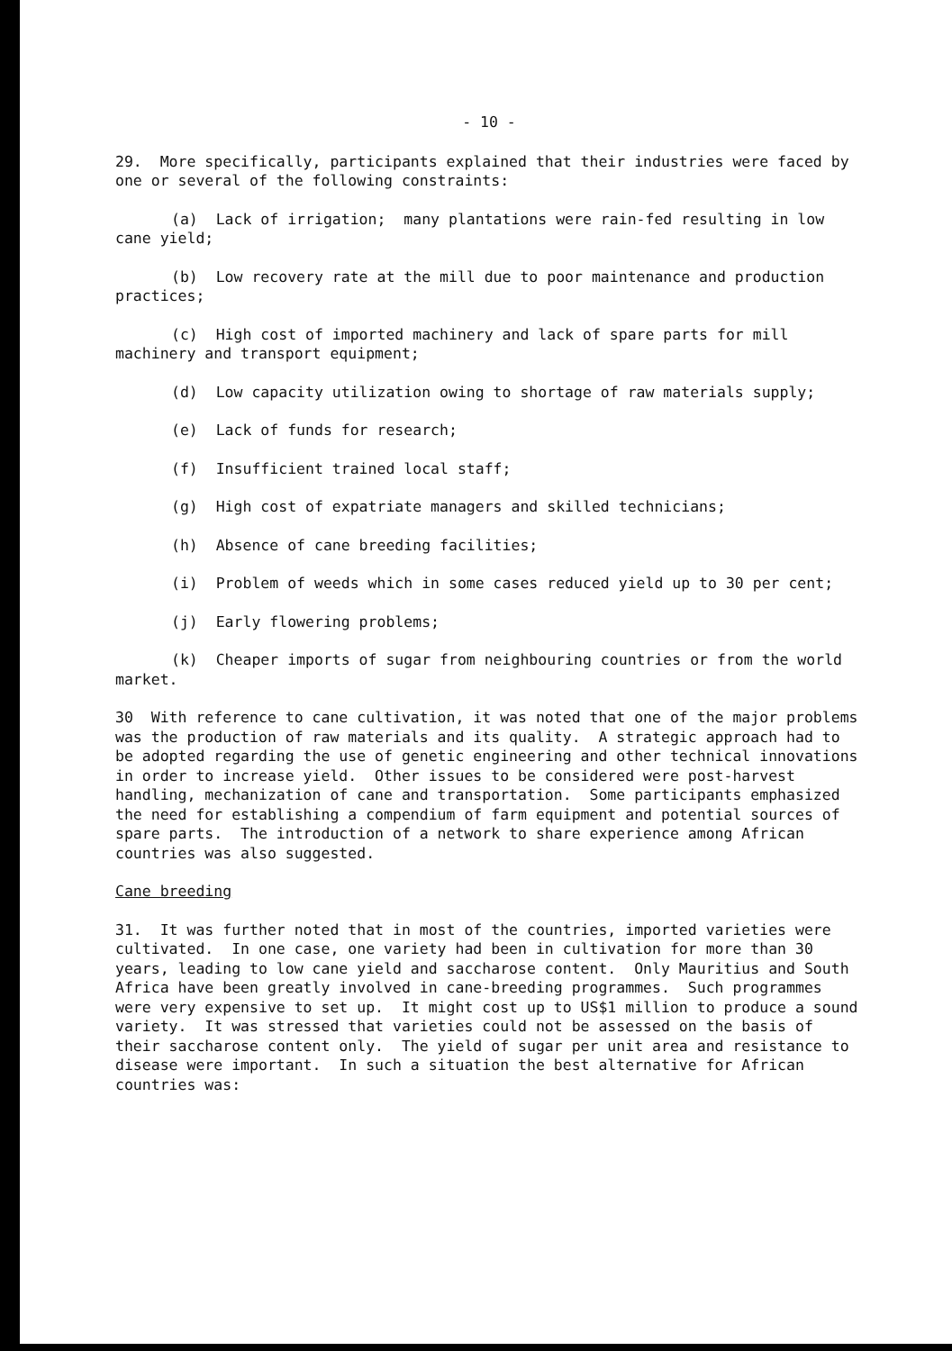- 10 -
29. More specifically, participants explained that their industries were faced by one or several of the following constraints:
(a) Lack of irrigation; many plantations were rain-fed resulting in low cane yield;
(b) Low recovery rate at the mill due to poor maintenance and production practices;
(c) High cost of imported machinery and lack of spare parts for mill machinery and transport equipment;
(d) Low capacity utilization owing to shortage of raw materials supply;
(e) Lack of funds for research;
(f) Insufficient trained local staff;
(g) High cost of expatriate managers and skilled technicians;
(h) Absence of cane breeding facilities;
(i) Problem of weeds which in some cases reduced yield up to 30 per cent;
(j) Early flowering problems;
(k) Cheaper imports of sugar from neighbouring countries or from the world market.
30 With reference to cane cultivation, it was noted that one of the major problems was the production of raw materials and its quality. A strategic approach had to be adopted regarding the use of genetic engineering and other technical innovations in order to increase yield. Other issues to be considered were post-harvest handling, mechanization of cane and transportation. Some participants emphasized the need for establishing a compendium of farm equipment and potential sources of spare parts. The introduction of a network to share experience among African countries was also suggested.
Cane breeding
31. It was further noted that in most of the countries, imported varieties were cultivated. In one case, one variety had been in cultivation for more than 30 years, leading to low cane yield and saccharose content. Only Mauritius and South Africa have been greatly involved in cane-breeding programmes. Such programmes were very expensive to set up. It might cost up to US$1 million to produce a sound variety. It was stressed that varieties could not be assessed on the basis of their saccharose content only. The yield of sugar per unit area and resistance to disease were important. In such a situation the best alternative for African countries was: